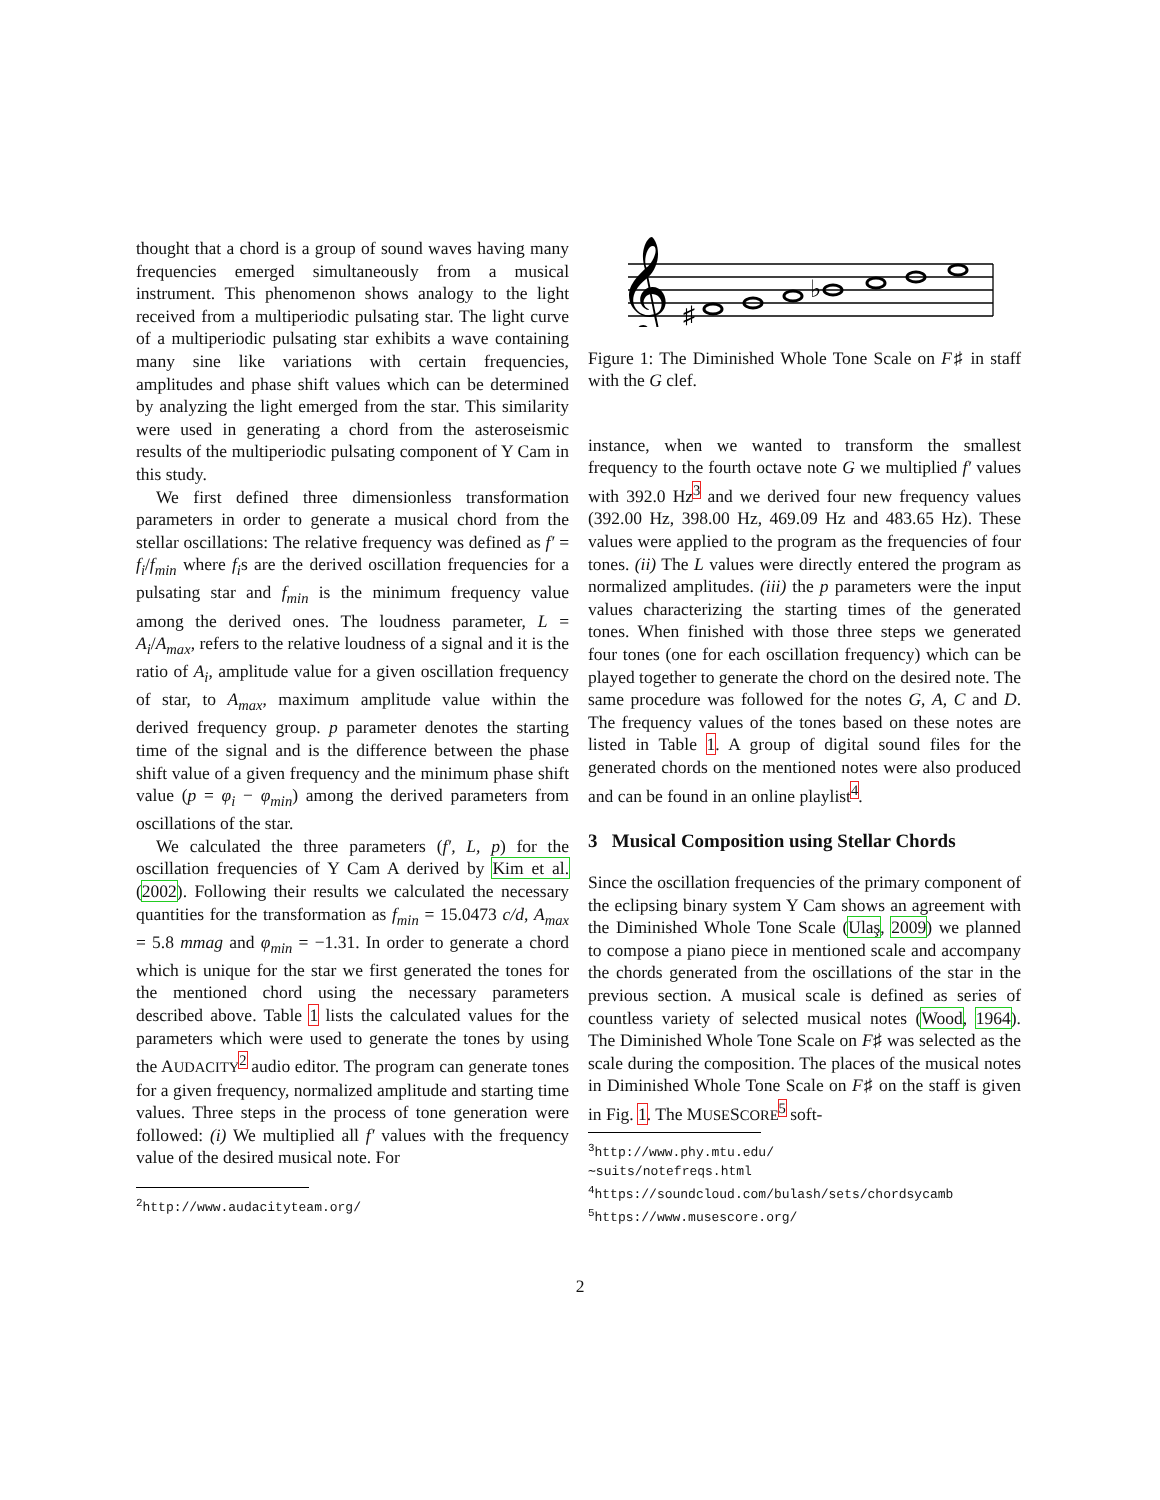thought that a chord is a group of sound waves having many frequencies emerged simultaneously from a musical instrument. This phenomenon shows analogy to the light received from a multiperiodic pulsating star. The light curve of a multiperiodic pulsating star exhibits a wave containing many sine like variations with certain frequencies, amplitudes and phase shift values which can be determined by analyzing the light emerged from the star. This similarity were used in generating a chord from the asteroseismic results of the multiperiodic pulsating component of Y Cam in this study.
We first defined three dimensionless transformation parameters in order to generate a musical chord from the stellar oscillations: The relative frequency was defined as f′ = f<sub>i</sub>/f<sub>min</sub> where f<sub>i</sub>s are the derived oscillation frequencies for a pulsating star and f<sub>min</sub> is the minimum frequency value among the derived ones. The loudness parameter, L = A<sub>i</sub>/A<sub>max</sub>, refers to the relative loudness of a signal and it is the ratio of A<sub>i</sub>, amplitude value for a given oscillation frequency of star, to A<sub>max</sub>, maximum amplitude value within the derived frequency group. p parameter denotes the starting time of the signal and is the difference between the phase shift value of a given frequency and the minimum phase shift value (p = φ<sub>i</sub> − φ<sub>min</sub>) among the derived parameters from oscillations of the star.
We calculated the three parameters (f′, L, p) for the oscillation frequencies of Y Cam A derived by Kim et al. (2002). Following their results we calculated the necessary quantities for the transformation as f<sub>min</sub> = 15.0473 c/d, A<sub>max</sub> = 5.8 mmag and φ<sub>min</sub> = −1.31. In order to generate a chord which is unique for the star we first generated the tones for the mentioned chord using the necessary parameters described above. Table 1 lists the calculated values for the parameters which were used to generate the tones by using the AUDACITY<sup>2</sup> audio editor. The program can generate tones for a given frequency, normalized amplitude and starting time values. Three steps in the process of tone generation were followed: (i) We multiplied all f′ values with the frequency value of the desired musical note. For
<sup>2</sup> http://www.audacityteam.org/
𝄞
♯
♭
Figure 1: The Diminished Whole Tone Scale on F♯ in staff with the G clef.
instance, when we wanted to transform the smallest frequency to the fourth octave note G we multiplied f′ values with 392.0 Hz<sup>3</sup> and we derived four new frequency values (392.00 Hz, 398.00 Hz, 469.09 Hz and 483.65 Hz). These values were applied to the program as the frequencies of four tones. (ii) The L values were directly entered the program as normalized amplitudes. (iii) the p parameters were the input values characterizing the starting times of the generated tones. When finished with those three steps we generated four tones (one for each oscillation frequency) which can be played together to generate the chord on the desired note. The same procedure was followed for the notes G, A, C and D. The frequency values of the tones based on these notes are listed in Table 1. A group of digital sound files for the generated chords on the mentioned notes were also produced and can be found in an online playlist<sup>4</sup>.
3 Musical Composition using Stellar Chords
Since the oscillation frequencies of the primary component of the eclipsing binary system Y Cam shows an agreement with the Diminished Whole Tone Scale (Ulaş, 2009) we planned to compose a piano piece in mentioned scale and accompany the chords generated from the oscillations of the star in the previous section. A musical scale is defined as series of countless variety of selected musical notes (Wood, 1964). The Diminished Whole Tone Scale on F♯ was selected as the scale during the composition. The places of the musical notes in Diminished Whole Tone Scale on F♯ on the staff is given in Fig. 1. The MUSESCORE<sup>5</sup> soft-
<sup>3</sup> http://www.phy.mtu.edu/∼suits/notefreqs.html
<sup>4</sup> https://soundcloud.com/bulash/sets/chordsycamb
<sup>5</sup> https://www.musescore.org/
2